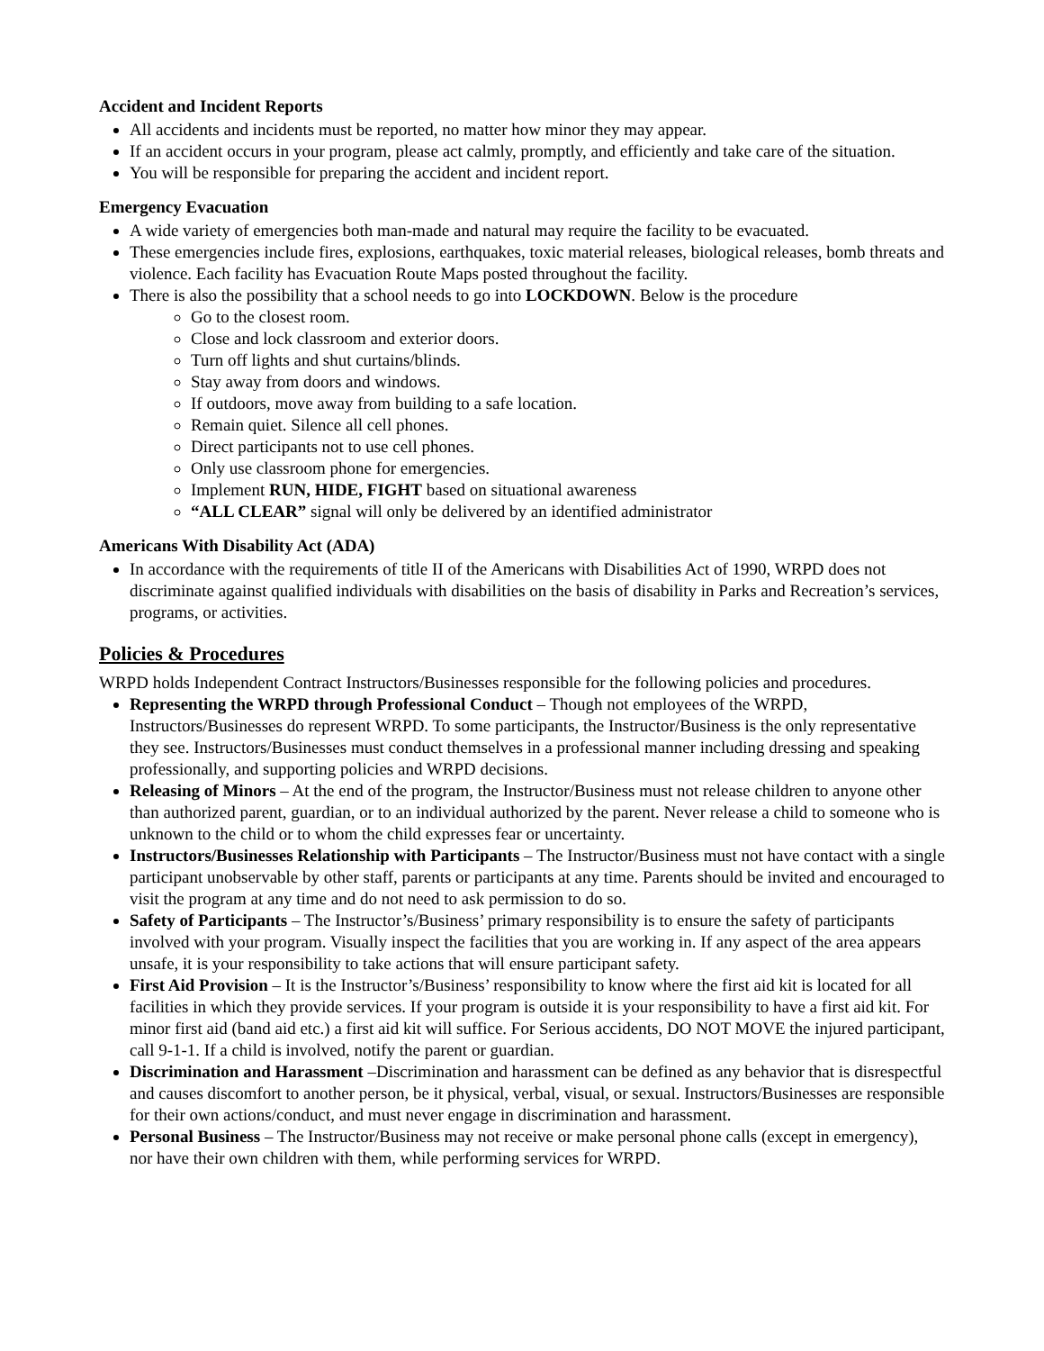Accident and Incident Reports
All accidents and incidents must be reported, no matter how minor they may appear.
If an accident occurs in your program, please act calmly, promptly, and efficiently and take care of the situation.
You will be responsible for preparing the accident and incident report.
Emergency Evacuation
A wide variety of emergencies both man-made and natural may require the facility to be evacuated.
These emergencies include fires, explosions, earthquakes, toxic material releases, biological releases, bomb threats and violence. Each facility has Evacuation Route Maps posted throughout the facility.
There is also the possibility that a school needs to go into LOCKDOWN. Below is the procedure
Go to the closest room.
Close and lock classroom and exterior doors.
Turn off lights and shut curtains/blinds.
Stay away from doors and windows.
If outdoors, move away from building to a safe location.
Remain quiet. Silence all cell phones.
Direct participants not to use cell phones.
Only use classroom phone for emergencies.
Implement RUN, HIDE, FIGHT based on situational awareness
“ALL CLEAR” signal will only be delivered by an identified administrator
Americans With Disability Act (ADA)
In accordance with the requirements of title II of the Americans with Disabilities Act of 1990, WRPD does not discriminate against qualified individuals with disabilities on the basis of disability in Parks and Recreation’s services, programs, or activities.
Policies & Procedures
WRPD holds Independent Contract Instructors/Businesses responsible for the following policies and procedures.
Representing the WRPD through Professional Conduct – Though not employees of the WRPD, Instructors/Businesses do represent WRPD. To some participants, the Instructor/Business is the only representative they see. Instructors/Businesses must conduct themselves in a professional manner including dressing and speaking professionally, and supporting policies and WRPD decisions.
Releasing of Minors – At the end of the program, the Instructor/Business must not release children to anyone other than authorized parent, guardian, or to an individual authorized by the parent. Never release a child to someone who is unknown to the child or to whom the child expresses fear or uncertainty.
Instructors/Businesses Relationship with Participants – The Instructor/Business must not have contact with a single participant unobservable by other staff, parents or participants at any time. Parents should be invited and encouraged to visit the program at any time and do not need to ask permission to do so.
Safety of Participants – The Instructor’s/Business’ primary responsibility is to ensure the safety of participants involved with your program. Visually inspect the facilities that you are working in. If any aspect of the area appears unsafe, it is your responsibility to take actions that will ensure participant safety.
First Aid Provision – It is the Instructor’s/Business’ responsibility to know where the first aid kit is located for all facilities in which they provide services. If your program is outside it is your responsibility to have a first aid kit. For minor first aid (band aid etc.) a first aid kit will suffice. For Serious accidents, DO NOT MOVE the injured participant, call 9-1-1. If a child is involved, notify the parent or guardian.
Discrimination and Harassment –Discrimination and harassment can be defined as any behavior that is disrespectful and causes discomfort to another person, be it physical, verbal, visual, or sexual. Instructors/Businesses are responsible for their own actions/conduct, and must never engage in discrimination and harassment.
Personal Business – The Instructor/Business may not receive or make personal phone calls (except in emergency), nor have their own children with them, while performing services for WRPD.